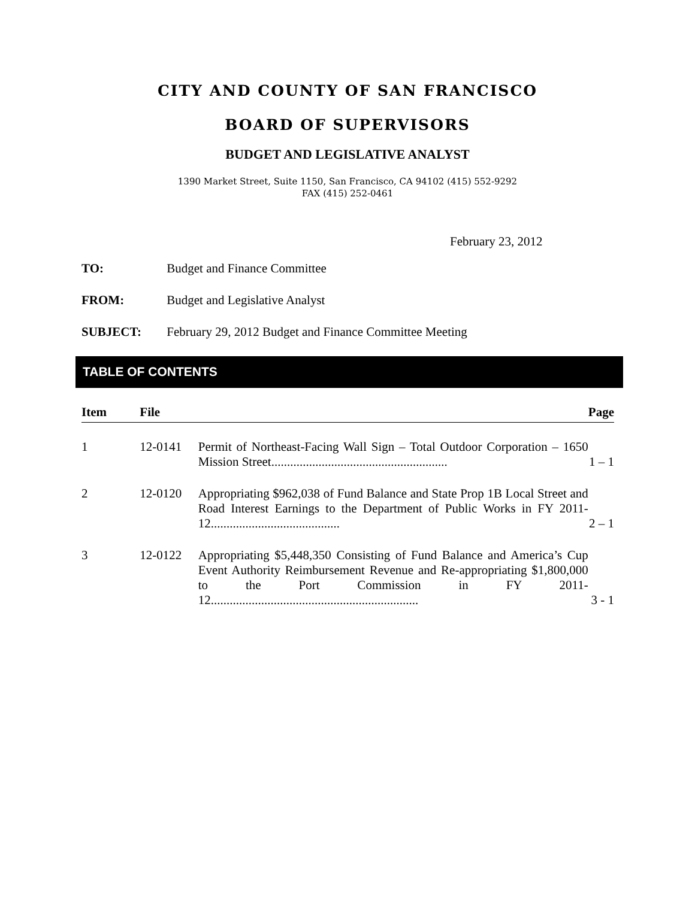CITY AND COUNTY OF SAN FRANCISCO
BOARD OF SUPERVISORS
BUDGET AND LEGISLATIVE ANALYST
1390 Market Street, Suite 1150, San Francisco, CA 94102 (415) 552-9292
FAX (415) 252-0461
February 23, 2012
TO: Budget and Finance Committee
FROM: Budget and Legislative Analyst
SUBJECT: February 29, 2012 Budget and Finance Committee Meeting
TABLE OF CONTENTS
| Item | File | | Page |
| --- | --- | --- | --- |
| 1 | 12-0141 | Permit of Northeast-Facing Wall Sign – Total Outdoor Corporation – 1650 Mission Street........................................................ | 1 – 1 |
| 2 | 12-0120 | Appropriating $962,038 of Fund Balance and State Prop 1B Local Street and Road Interest Earnings to the Department of Public Works in FY 2011-12......................................... | 2 – 1 |
| 3 | 12-0122 | Appropriating $5,448,350 Consisting of Fund Balance and America’s Cup Event Authority Reimbursement Revenue and Re-appropriating $1,800,000 to the Port Commission in FY 2011-12.................................................................. | 3 - 1 |